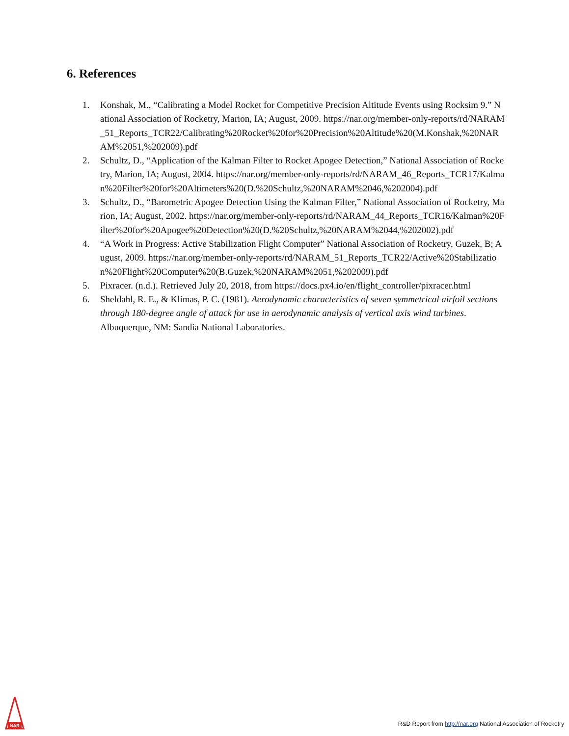6. References
1. Konshak, M., “Calibrating a Model Rocket for Competitive Precision Altitude Events using Rocksim 9.” National Association of Rocketry, Marion, IA; August, 2009. https://nar.org/member-only-reports/rd/NARAM_51_Reports_TCR22/Calibrating%20Rocket%20for%20Precision%20Altitude%20(M.Konshak,%20NARAM%2051,%202009).pdf
2. Schultz, D., “Application of the Kalman Filter to Rocket Apogee Detection,” National Association of Rocketry, Marion, IA; August, 2004. https://nar.org/member-only-reports/rd/NARAM_46_Reports_TCR17/Kalman%20Filter%20for%20Altimeters%20(D.%20Schultz,%20NARAM%2046,%202004).pdf
3. Schultz, D., “Barometric Apogee Detection Using the Kalman Filter,” National Association of Rocketry, Marion, IA; August, 2002. https://nar.org/member-only-reports/rd/NARAM_44_Reports_TCR16/Kalman%20Filter%20for%20Apogee%20Detection%20(D.%20Schultz,%20NARAM%2044,%202002).pdf
4. “A Work in Progress: Active Stabilization Flight Computer” National Association of Rocketry, Guzek, B; August, 2009. https://nar.org/member-only-reports/rd/NARAM_51_Reports_TCR22/Active%20Stabilization%20Flight%20Computer%20(B.Guzek,%20NARAM%2051,%202009).pdf
5. Pixracer. (n.d.). Retrieved July 20, 2018, from https://docs.px4.io/en/flight_controller/pixracer.html
6. Sheldahl, R. E., & Klimas, P. C. (1981). Aerodynamic characteristics of seven symmetrical airfoil sections through 180-degree angle of attack for use in aerodynamic analysis of vertical axis wind turbines. Albuquerque, NM: Sandia National Laboratories.
NAR
R&D Report from http://nar.org National Association of Rocketry